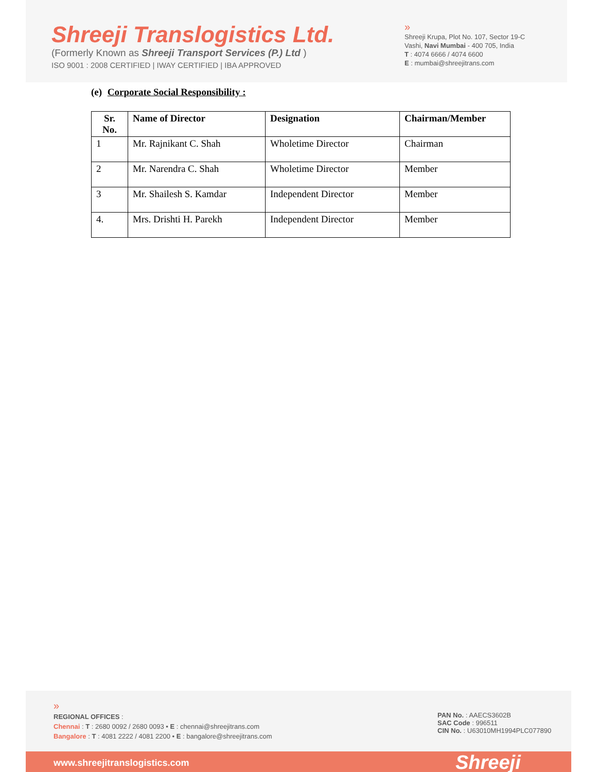Shreeji Translogistics Ltd.
(Formerly Known as Shreeji Transport Services (P.) Ltd )
ISO 9001 : 2008 CERTIFIED | IWAY CERTIFIED | IBA APPROVED
»
Shreeji Krupa, Plot No. 107, Sector 19-C
Vashi, Navi Mumbai - 400 705, India
T : 4074 6666 / 4074 6600
E : mumbai@shreejitrans.com
(e) Corporate Social Responsibility :
| Sr. No. | Name of Director | Designation | Chairman/Member |
| --- | --- | --- | --- |
| 1 | Mr. Rajnikant C. Shah | Wholetime Director | Chairman |
| 2 | Mr. Narendra C. Shah | Wholetime Director | Member |
| 3 | Mr. Shailesh S. Kamdar | Independent Director | Member |
| 4. | Mrs. Drishti H. Parekh | Independent Director | Member |
»
REGIONAL OFFICES :
Chennai : T : 2680 0092 / 2680 0093 • E : chennai@shreejitrans.com
Bangalore : T : 4081 2222 / 4081 2200 • E : bangalore@shreejitrans.com
PAN No. : AAECS3602B
SAC Code : 996511
CIN No. : U63010MH1994PLC077890
www.shreejitranslogistics.com Shreeji